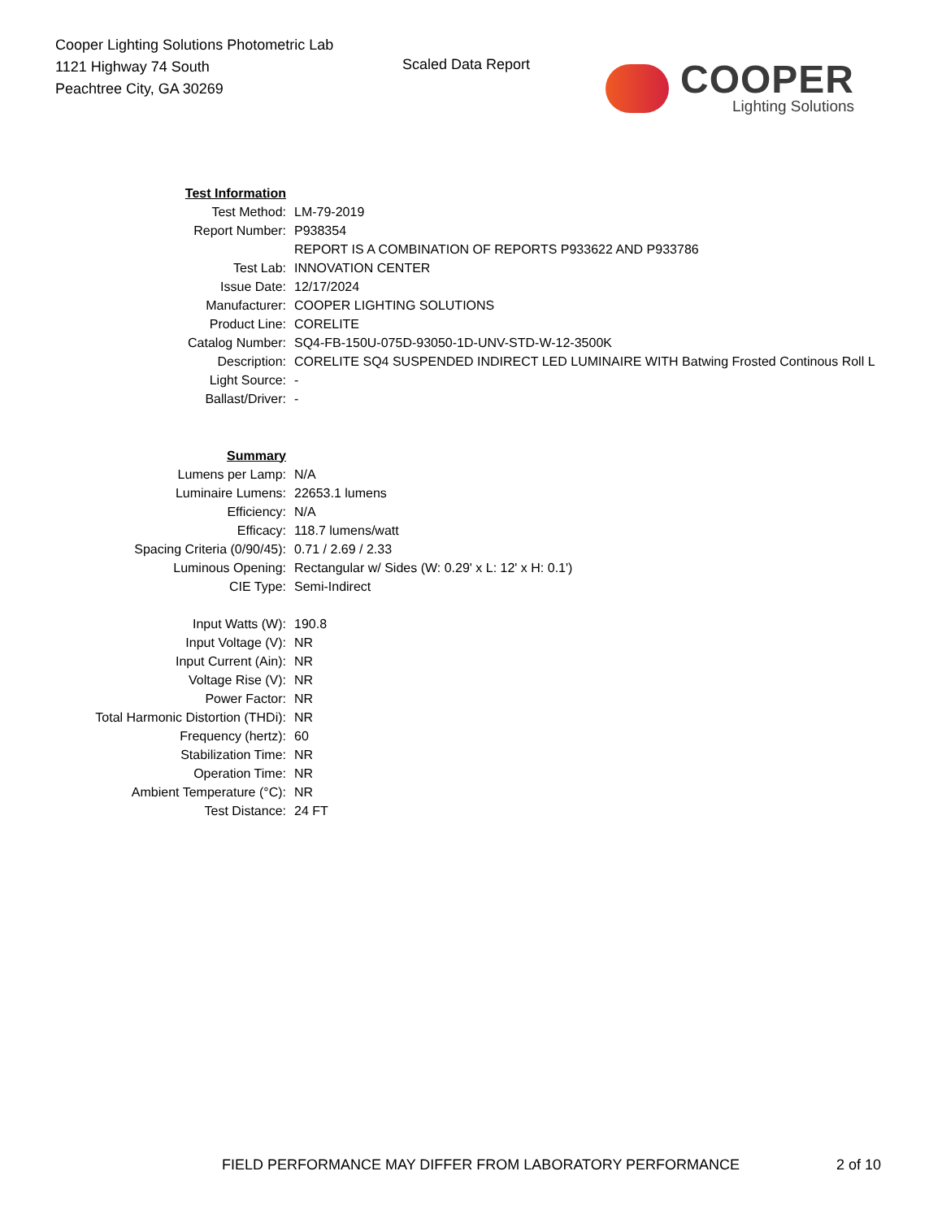Cooper Lighting Solutions Photometric Lab
1121 Highway 74 South
Peachtree City, GA 30269
Scaled Data Report COOPER
Lighting Solutions
| Test Information | |
| Test Method: | LM-79-2019 |
| Report Number: | P938354 |
| | REPORT IS A COMBINATION OF REPORTS P933622 AND P933786 |
| Test Lab: | INNOVATION CENTER |
| Issue Date: | 12/17/2024 |
| Manufacturer: | COOPER LIGHTING SOLUTIONS |
| Product Line: | CORELITE |
| Catalog Number: | SQ4-FB-150U-075D-93050-1D-UNV-STD-W-12-3500K |
| Description: | CORELITE SQ4 SUSPENDED INDIRECT LED LUMINAIRE WITH Batwing Frosted Continous Roll L |
| Light Source: | - |
| Ballast/Driver: | - |
| Summary | |
| Lumens per Lamp: | N/A |
| Luminaire Lumens: | 22653.1 lumens |
| Efficiency: | N/A |
| Efficacy: | 118.7 lumens/watt |
| Spacing Criteria (0/90/45): | 0.71 / 2.69 / 2.33 |
| Luminous Opening: | Rectangular w/ Sides (W: 0.29' x L: 12' x H: 0.1') |
| CIE Type: | Semi-Indirect |
| Input Watts (W): | 190.8 |
| Input Voltage (V): | NR |
| Input Current (Ain): | NR |
| Voltage Rise (V): | NR |
| Power Factor: | NR |
| Total Harmonic Distortion (THDi): | NR |
| Frequency (hertz): | 60 |
| Stabilization Time: | NR |
| Operation Time: | NR |
| Ambient Temperature (°C): | NR |
| Test Distance: | 24 FT |
FIELD PERFORMANCE MAY DIFFER FROM LABORATORY PERFORMANCE
2 of 10